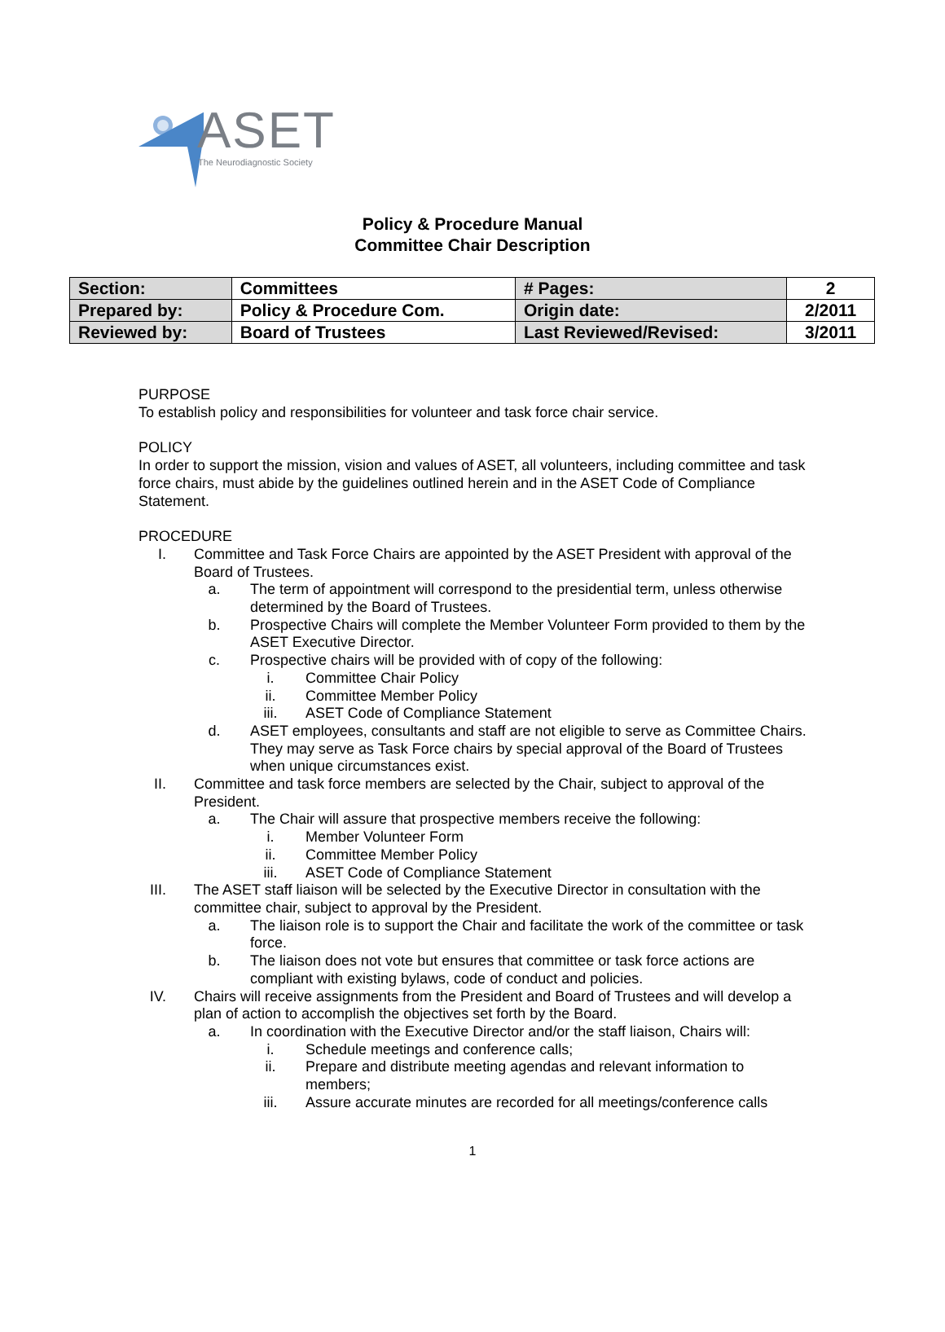ASET The Neurodiagnostic Society
Policy & Procedure Manual
Committee Chair Description
| Section: | Committees | # Pages: | 2 |
| Prepared by: | Policy & Procedure Com. | Origin date: | 2/2011 |
| Reviewed by: | Board of Trustees | Last Reviewed/Revised: | 3/2011 |
PURPOSE
To establish policy and responsibilities for volunteer and task force chair service.
POLICY
In order to support the mission, vision and values of ASET, all volunteers, including committee and task force chairs, must abide by the guidelines outlined herein and in the ASET Code of Compliance Statement.
PROCEDURE
I. Committee and Task Force Chairs are appointed by the ASET President with approval of the Board of Trustees.
a. The term of appointment will correspond to the presidential term, unless otherwise determined by the Board of Trustees.
b. Prospective Chairs will complete the Member Volunteer Form provided to them by the ASET Executive Director.
c. Prospective chairs will be provided with of copy of the following:
i. Committee Chair Policy
ii. Committee Member Policy
iii. ASET Code of Compliance Statement
d. ASET employees, consultants and staff are not eligible to serve as Committee Chairs. They may serve as Task Force chairs by special approval of the Board of Trustees when unique circumstances exist.
II. Committee and task force members are selected by the Chair, subject to approval of the President.
a. The Chair will assure that prospective members receive the following:
i. Member Volunteer Form
ii. Committee Member Policy
iii. ASET Code of Compliance Statement
III. The ASET staff liaison will be selected by the Executive Director in consultation with the committee chair, subject to approval by the President.
a. The liaison role is to support the Chair and facilitate the work of the committee or task force.
b. The liaison does not vote but ensures that committee or task force actions are compliant with existing bylaws, code of conduct and policies.
IV. Chairs will receive assignments from the President and Board of Trustees and will develop a plan of action to accomplish the objectives set forth by the Board.
a. In coordination with the Executive Director and/or the staff liaison, Chairs will:
i. Schedule meetings and conference calls;
ii. Prepare and distribute meeting agendas and relevant information to members;
iii. Assure accurate minutes are recorded for all meetings/conference calls
1